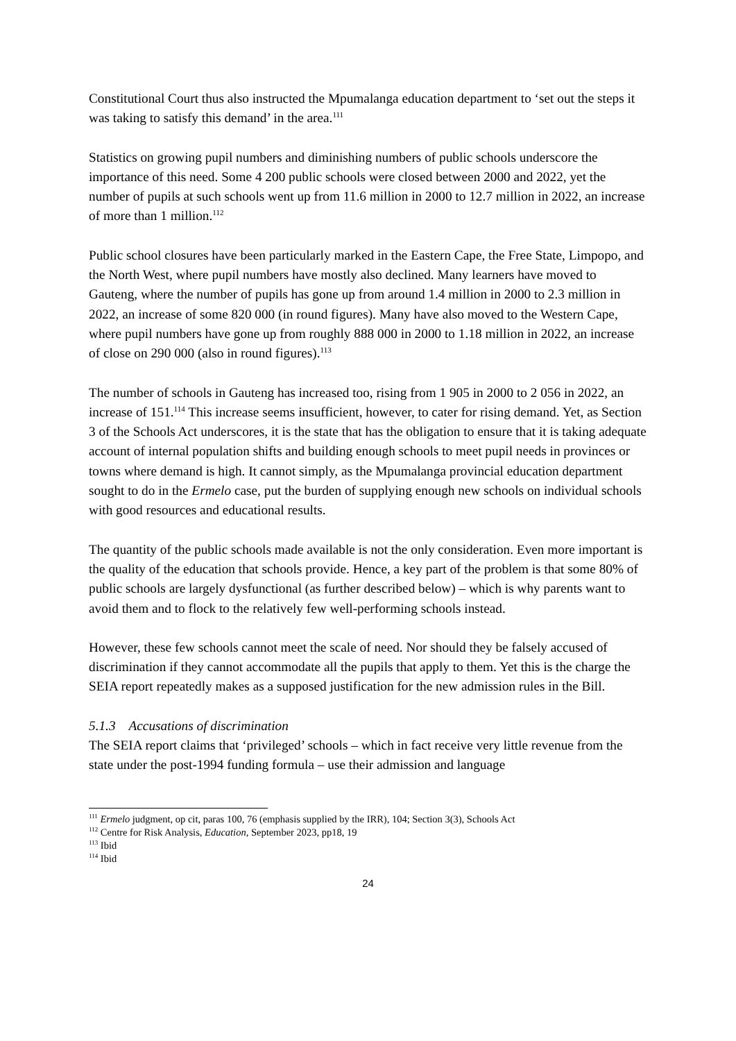Constitutional Court thus also instructed the Mpumalanga education department to ‘set out the steps it was taking to satisfy this demand’ in the area.<sup>111</sup>
Statistics on growing pupil numbers and diminishing numbers of public schools underscore the importance of this need. Some 4 200 public schools were closed between 2000 and 2022, yet the number of pupils at such schools went up from 11.6 million in 2000 to 12.7 million in 2022, an increase of more than 1 million.<sup>112</sup>
Public school closures have been particularly marked in the Eastern Cape, the Free State, Limpopo, and the North West, where pupil numbers have mostly also declined. Many learners have moved to Gauteng, where the number of pupils has gone up from around 1.4 million in 2000 to 2.3 million in 2022, an increase of some 820 000 (in round figures). Many have also moved to the Western Cape, where pupil numbers have gone up from roughly 888 000 in 2000 to 1.18 million in 2022, an increase of close on 290 000 (also in round figures).<sup>113</sup>
The number of schools in Gauteng has increased too, rising from 1 905 in 2000 to 2 056 in 2022, an increase of 151.<sup>114</sup> This increase seems insufficient, however, to cater for rising demand. Yet, as Section 3 of the Schools Act underscores, it is the state that has the obligation to ensure that it is taking adequate account of internal population shifts and building enough schools to meet pupil needs in provinces or towns where demand is high. It cannot simply, as the Mpumalanga provincial education department sought to do in the Ermelo case, put the burden of supplying enough new schools on individual schools with good resources and educational results.
The quantity of the public schools made available is not the only consideration. Even more important is the quality of the education that schools provide. Hence, a key part of the problem is that some 80% of public schools are largely dysfunctional (as further described below) – which is why parents want to avoid them and to flock to the relatively few well-performing schools instead.
However, these few schools cannot meet the scale of need. Nor should they be falsely accused of discrimination if they cannot accommodate all the pupils that apply to them. Yet this is the charge the SEIA report repeatedly makes as a supposed justification for the new admission rules in the Bill.
5.1.3 Accusations of discrimination
The SEIA report claims that ‘privileged’ schools – which in fact receive very little revenue from the state under the post-1994 funding formula – use their admission and language
<sup>111</sup> Ermelo judgment, op cit, paras 100, 76 (emphasis supplied by the IRR), 104; Section 3(3), Schools Act
<sup>112</sup> Centre for Risk Analysis, Education, September 2023, pp18, 19
<sup>113</sup> Ibid
<sup>114</sup> Ibid
24